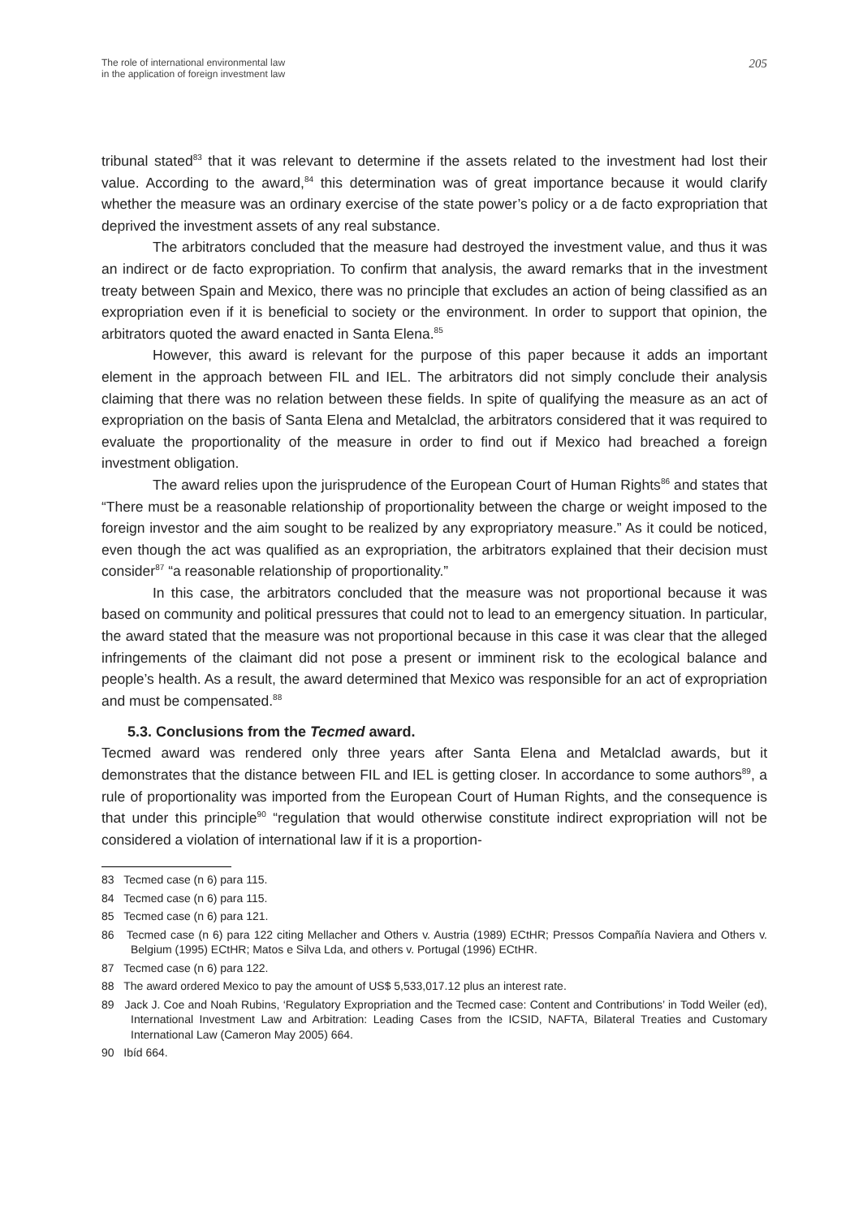The role of international environmental law
in the application of foreign investment law
205
tribunal stated<sup>83</sup> that it was relevant to determine if the assets related to the investment had lost their value. According to the award,<sup>84</sup> this determination was of great importance because it would clarify whether the measure was an ordinary exercise of the state power’s policy or a de facto expropriation that deprived the investment assets of any real substance.
The arbitrators concluded that the measure had destroyed the investment value, and thus it was an indirect or de facto expropriation. To confirm that analysis, the award remarks that in the investment treaty between Spain and Mexico, there was no principle that excludes an action of being classified as an expropriation even if it is beneficial to society or the environment. In order to support that opinion, the arbitrators quoted the award enacted in Santa Elena.<sup>85</sup>
However, this award is relevant for the purpose of this paper because it adds an important element in the approach between FIL and IEL. The arbitrators did not simply conclude their analysis claiming that there was no relation between these fields. In spite of qualifying the measure as an act of expropriation on the basis of Santa Elena and Metalclad, the arbitrators considered that it was required to evaluate the proportionality of the measure in order to find out if Mexico had breached a foreign investment obligation.
The award relies upon the jurisprudence of the European Court of Human Rights<sup>86</sup> and states that “There must be a reasonable relationship of proportionality between the charge or weight imposed to the foreign investor and the aim sought to be realized by any expropriatory measure.” As it could be noticed, even though the act was qualified as an expropriation, the arbitrators explained that their decision must consider<sup>87</sup> “a reasonable relationship of proportionality.”
In this case, the arbitrators concluded that the measure was not proportional because it was based on community and political pressures that could not to lead to an emergency situation. In particular, the award stated that the measure was not proportional because in this case it was clear that the alleged infringements of the claimant did not pose a present or imminent risk to the ecological balance and people’s health. As a result, the award determined that Mexico was responsible for an act of expropriation and must be compensated.<sup>88</sup>
5.3. Conclusions from the Tecmed award.
Tecmed award was rendered only three years after Santa Elena and Metalclad awards, but it demonstrates that the distance between FIL and IEL is getting closer. In accordance to some authors<sup>89</sup>, a rule of proportionality was imported from the European Court of Human Rights, and the consequence is that under this principle<sup>90</sup> “regulation that would otherwise constitute indirect expropriation will not be considered a violation of international law if it is a proportion-
83 Tecmed case (n 6) para 115.
84 Tecmed case (n 6) para 115.
85 Tecmed case (n 6) para 121.
86 Tecmed case (n 6) para 122 citing Mellacher and Others v. Austria (1989) ECtHR; Pressos Compañía Naviera and Others v. Belgium (1995) ECtHR; Matos e Silva Lda, and others v. Portugal (1996) ECtHR.
87 Tecmed case (n 6) para 122.
88 The award ordered Mexico to pay the amount of US$ 5,533,017.12 plus an interest rate.
89 Jack J. Coe and Noah Rubins, ‘Regulatory Expropriation and the Tecmed case: Content and Contributions’ in Todd Weiler (ed), International Investment Law and Arbitration: Leading Cases from the ICSID, NAFTA, Bilateral Treaties and Customary International Law (Cameron May 2005) 664.
90 Ibíd 664.